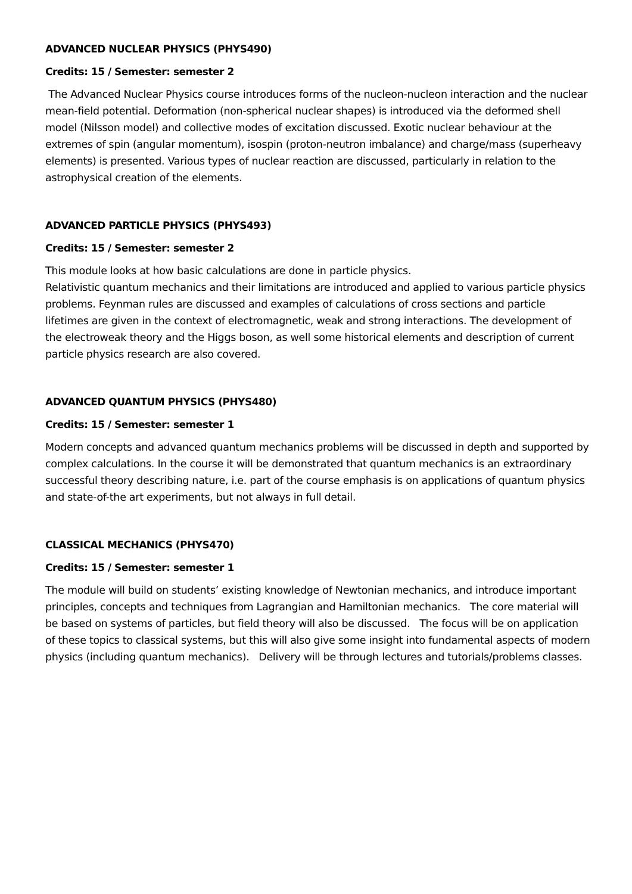ADVANCED NUCLEAR PHYSICS (PHYS490)
Credits: 15 / Semester: semester 2
The Advanced Nuclear Physics course introduces forms of the nucleon-nucleon interaction and the nuclear mean-field potential. Deformation (non-spherical nuclear shapes) is introduced via the deformed shell model (Nilsson model) and collective modes of excitation discussed. Exotic nuclear behaviour at the extremes of spin (angular momentum), isospin (proton-neutron imbalance) and charge/mass (superheavy elements) is presented. Various types of nuclear reaction are discussed, particularly in relation to the astrophysical creation of the elements.
ADVANCED PARTICLE PHYSICS (PHYS493)
Credits: 15 / Semester: semester 2
This module looks at how basic calculations are done in particle physics.
Relativistic quantum mechanics and their limitations are introduced and applied to various particle physics problems. Feynman rules are discussed and examples of calculations of cross sections and particle lifetimes are given in the context of electromagnetic, weak and strong interactions. The development of the electroweak theory and the Higgs boson, as well some historical elements and description of current particle physics research are also covered.
ADVANCED QUANTUM PHYSICS (PHYS480)
Credits: 15 / Semester: semester 1
Modern concepts and advanced quantum mechanics problems will be discussed in depth and supported by complex calculations. In the course it will be demonstrated that quantum mechanics is an extraordinary successful theory describing nature, i.e. part of the course emphasis is on applications of quantum physics and state-of-the art experiments, but not always in full detail.
CLASSICAL MECHANICS (PHYS470)
Credits: 15 / Semester: semester 1
The module will build on students’ existing knowledge of Newtonian mechanics, and introduce important principles, concepts and techniques from Lagrangian and Hamiltonian mechanics. The core material will be based on systems of particles, but field theory will also be discussed. The focus will be on application of these topics to classical systems, but this will also give some insight into fundamental aspects of modern physics (including quantum mechanics). Delivery will be through lectures and tutorials/problems classes.